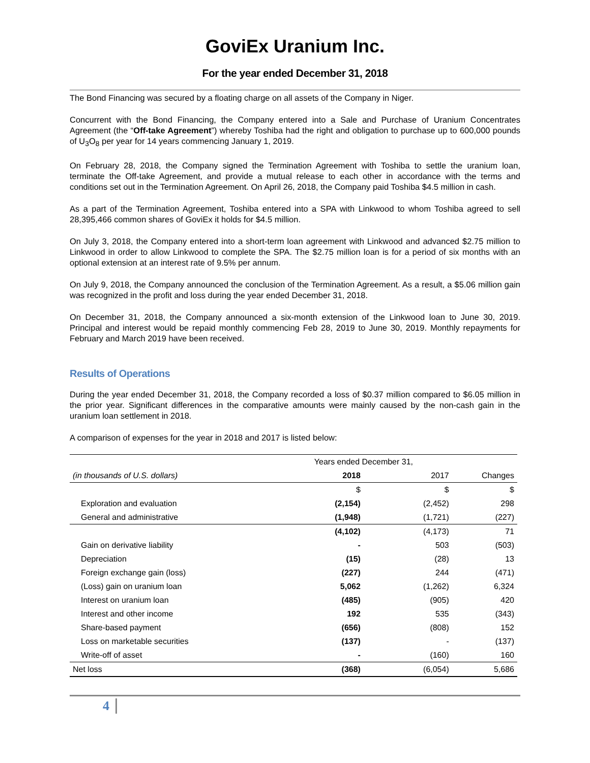GoviEx Uranium Inc.
For the year ended December 31, 2018
The Bond Financing was secured by a floating charge on all assets of the Company in Niger.
Concurrent with the Bond Financing, the Company entered into a Sale and Purchase of Uranium Concentrates Agreement (the “Off-take Agreement”) whereby Toshiba had the right and obligation to purchase up to 600,000 pounds of U<sub>3</sub>O<sub>8</sub> per year for 14 years commencing January 1, 2019.
On February 28, 2018, the Company signed the Termination Agreement with Toshiba to settle the uranium loan, terminate the Off-take Agreement, and provide a mutual release to each other in accordance with the terms and conditions set out in the Termination Agreement. On April 26, 2018, the Company paid Toshiba $4.5 million in cash.
As a part of the Termination Agreement, Toshiba entered into a SPA with Linkwood to whom Toshiba agreed to sell 28,395,466 common shares of GoviEx it holds for $4.5 million.
On July 3, 2018, the Company entered into a short-term loan agreement with Linkwood and advanced $2.75 million to Linkwood in order to allow Linkwood to complete the SPA. The $2.75 million loan is for a period of six months with an optional extension at an interest rate of 9.5% per annum.
On July 9, 2018, the Company announced the conclusion of the Termination Agreement. As a result, a $5.06 million gain was recognized in the profit and loss during the year ended December 31, 2018.
On December 31, 2018, the Company announced a six-month extension of the Linkwood loan to June 30, 2019. Principal and interest would be repaid monthly commencing Feb 28, 2019 to June 30, 2019. Monthly repayments for February and March 2019 have been received.
Results of Operations
During the year ended December 31, 2018, the Company recorded a loss of $0.37 million compared to $6.05 million in the prior year. Significant differences in the comparative amounts were mainly caused by the non-cash gain in the uranium loan settlement in 2018.
A comparison of expenses for the year in 2018 and 2017 is listed below:
| | Years ended December 31, | | |
| (in thousands of U.S. dollars) | 2018 | 2017 | Changes |
| | $ | $ | $ |
| Exploration and evaluation | (2,154) | (2,452) | 298 |
| General and administrative | (1,948) | (1,721) | (227) |
| | (4,102) | (4,173) | 71 |
| Gain on derivative liability | - | 503 | (503) |
| Depreciation | (15) | (28) | 13 |
| Foreign exchange gain (loss) | (227) | 244 | (471) |
| (Loss) gain on uranium loan | 5,062 | (1,262) | 6,324 |
| Interest on uranium loan | (485) | (905) | 420 |
| Interest and other income | 192 | 535 | (343) |
| Share-based payment | (656) | (808) | 152 |
| Loss on marketable securities | (137) | - | (137) |
| Write-off of asset | - | (160) | 160 |
| Net loss | (368) | (6,054) | 5,686 |
4